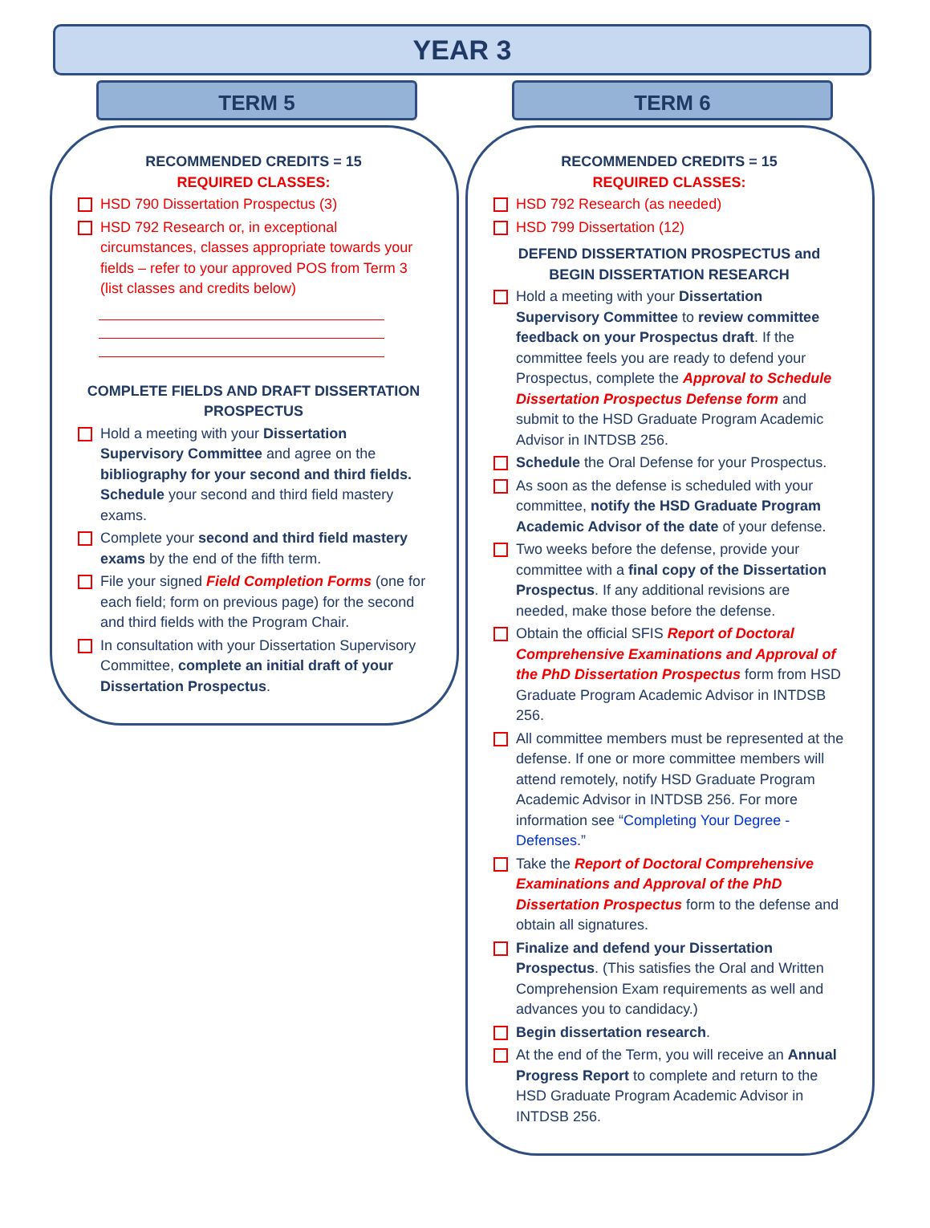YEAR 3
TERM 5
RECOMMENDED CREDITS = 15
REQUIRED CLASSES:
HSD 790 Dissertation Prospectus (3)
HSD 792 Research or, in exceptional circumstances, classes appropriate towards your fields – refer to your approved POS from Term 3 (list classes and credits below)
COMPLETE FIELDS AND DRAFT DISSERTATION PROSPECTUS
Hold a meeting with your Dissertation Supervisory Committee and agree on the bibliography for your second and third fields. Schedule your second and third field mastery exams.
Complete your second and third field mastery exams by the end of the fifth term.
File your signed Field Completion Forms (one for each field; form on previous page) for the second and third fields with the Program Chair.
In consultation with your Dissertation Supervisory Committee, complete an initial draft of your Dissertation Prospectus.
TERM 6
RECOMMENDED CREDITS = 15
REQUIRED CLASSES:
HSD 792 Research (as needed)
HSD 799 Dissertation (12)
DEFEND DISSERTATION PROSPECTUS and BEGIN DISSERTATION RESEARCH
Hold a meeting with your Dissertation Supervisory Committee to review committee feedback on your Prospectus draft. If the committee feels you are ready to defend your Prospectus, complete the Approval to Schedule Dissertation Prospectus Defense form and submit to the HSD Graduate Program Academic Advisor in INTDSB 256.
Schedule the Oral Defense for your Prospectus.
As soon as the defense is scheduled with your committee, notify the HSD Graduate Program Academic Advisor of the date of your defense.
Two weeks before the defense, provide your committee with a final copy of the Dissertation Prospectus. If any additional revisions are needed, make those before the defense.
Obtain the official SFIS Report of Doctoral Comprehensive Examinations and Approval of the PhD Dissertation Prospectus form from HSD Graduate Program Academic Advisor in INTDSB 256.
All committee members must be represented at the defense. If one or more committee members will attend remotely, notify HSD Graduate Program Academic Advisor in INTDSB 256. For more information see “Completing Your Degree - Defenses.”
Take the Report of Doctoral Comprehensive Examinations and Approval of the PhD Dissertation Prospectus form to the defense and obtain all signatures.
Finalize and defend your Dissertation Prospectus. (This satisfies the Oral and Written Comprehension Exam requirements as well and advances you to candidacy.)
Begin dissertation research.
At the end of the Term, you will receive an Annual Progress Report to complete and return to the HSD Graduate Program Academic Advisor in INTDSB 256.